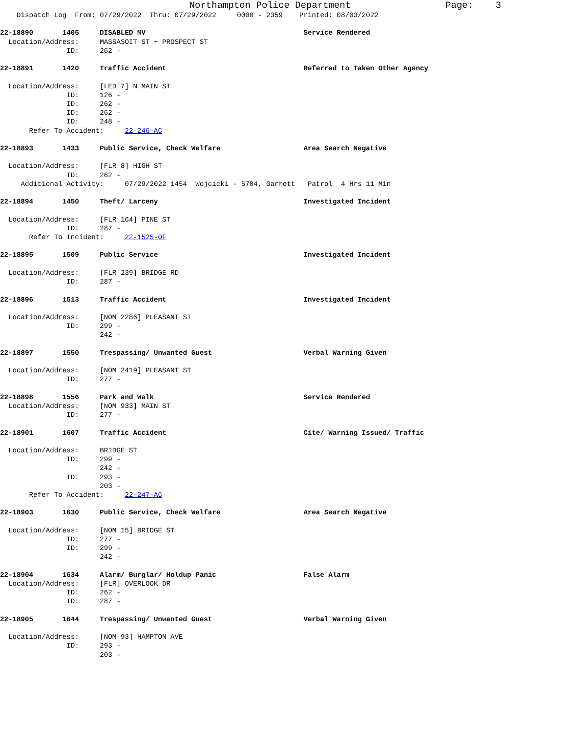Northampton Police Department                 Page:    3
    Dispatch Log  From: 07/29/2022  Thru: 07/29/2022     0000 - 2359    Printed: 08/03/2022

22-18890       1405     DISABLED MV                                      Service Rendered
  Location/Address:     MASSASOIT ST + PROSPECT ST
                ID:     262 -

22-18891       1420     Traffic Accident                                 Referred to Taken Other Agency

  Location/Address:     [LED 7] N MAIN ST
                ID:     126 -
                ID:     262 -
                ID:     262 -
                ID:     248 -
       Refer To Accident:     22-246-AC

22-18893       1433     Public Service, Check Welfare                    Area Search Negative

  Location/Address:     [FLR 8] HIGH ST
                ID:     262 -
     Additional Activity:     07/29/2022 1454  Wojcicki - 5704, Garrett   Patrol  4 Hrs 11 Min

22-18894       1450     Theft/ Larceny                                   Investigated Incident

  Location/Address:     [FLR 164] PINE ST
                ID:     287 -
       Refer To Incident:     22-1525-OF

22-18895       1509     Public Service                                   Investigated Incident

  Location/Address:     [FLR 239] BRIDGE RD
                ID:     287 -

22-18896       1513     Traffic Accident                                 Investigated Incident

  Location/Address:     [NOM 2286] PLEASANT ST
                ID:     299 -
                        242 -

22-18897       1550     Trespassing/ Unwanted Guest                      Verbal Warning Given

  Location/Address:     [NOM 2419] PLEASANT ST
                ID:     277 -

22-18898       1556     Park and Walk                                    Service Rendered
  Location/Address:     [NOM 933] MAIN ST
                ID:     277 -

22-18901       1607     Traffic Accident                                 Cite/ Warning Issued/ Traffic

  Location/Address:     BRIDGE ST
                ID:     299 -
                        242 -
                ID:     293 -
                        203 -
       Refer To Accident:     22-247-AC

22-18903       1630     Public Service, Check Welfare                    Area Search Negative

  Location/Address:     [NOM 15] BRIDGE ST
                ID:     277 -
                ID:     299 -
                        242 -

22-18904       1634     Alarm/ Burglar/ Holdup Panic                     False Alarm
  Location/Address:     [FLR] OVERLOOK DR
                ID:     262 -
                ID:     287 -

22-18905       1644     Trespassing/ Unwanted Guest                      Verbal Warning Given

  Location/Address:     [NOM 93] HAMPTON AVE
                ID:     293 -
                        203 -